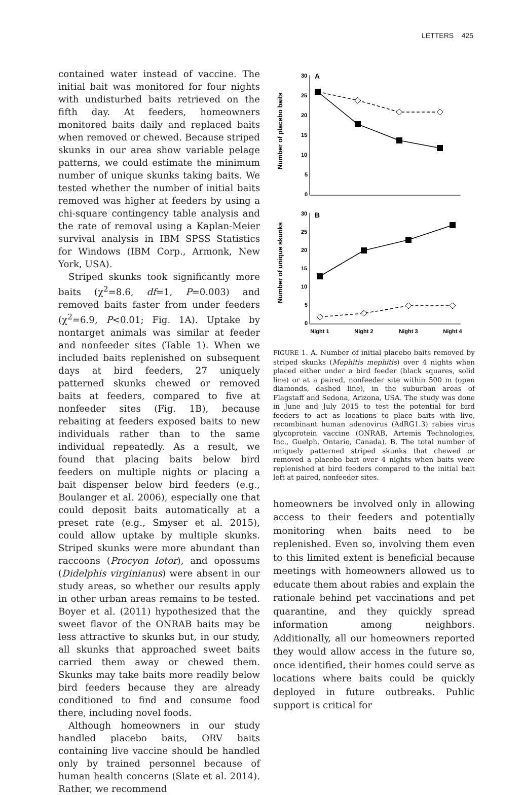LETTERS 425
contained water instead of vaccine. The initial bait was monitored for four nights with undisturbed baits retrieved on the fifth day. At feeders, homeowners monitored baits daily and replaced baits when removed or chewed. Because striped skunks in our area show variable pelage patterns, we could estimate the minimum number of unique skunks taking baits. We tested whether the number of initial baits removed was higher at feeders by using a chi-square contingency table analysis and the rate of removal using a Kaplan-Meier survival analysis in IBM SPSS Statistics for Windows (IBM Corp., Armonk, New York, USA).
Striped skunks took significantly more baits (χ<sup>2</sup>=8.6, df=1, P=0.003) and removed baits faster from under feeders (χ<sup>2</sup>=6.9, P<0.01; Fig. 1A). Uptake by nontarget animals was similar at feeder and nonfeeder sites (Table 1). When we included baits replenished on subsequent days at bird feeders, 27 uniquely patterned skunks chewed or removed baits at feeders, compared to five at nonfeeder sites (Fig. 1B), because rebaiting at feeders exposed baits to new individuals rather than to the same individual repeatedly. As a result, we found that placing baits below bird feeders on multiple nights or placing a bait dispenser below bird feeders (e.g., Boulanger et al. 2006), especially one that could deposit baits automatically at a preset rate (e.g., Smyser et al. 2015), could allow uptake by multiple skunks. Striped skunks were more abundant than raccoons (Procyon lotor), and opossums (Didelphis virginianus) were absent in our study areas, so whether our results apply in other urban areas remains to be tested. Boyer et al. (2011) hypothesized that the sweet flavor of the ONRAB baits may be less attractive to skunks but, in our study, all skunks that approached sweet baits carried them away or chewed them. Skunks may take baits more readily below bird feeders because they are already conditioned to find and consume food there, including novel foods.
Although homeowners in our study handled placebo baits, ORV baits containing live vaccine should be handled only by trained personnel because of human health concerns (Slate et al. 2014). Rather, we recommend
Number of placebo baits
30
25
20
15
10
5
0
A
Number of unique skunks
30
25
20
15
10
5
0
B
Night 1
Night 2
Night 3
Night 4
FIGURE 1. A. Number of initial placebo baits removed by striped skunks (Mephitis mephitis) over 4 nights when placed either under a bird feeder (black squares, solid line) or at a paired, nonfeeder site within 500 m (open diamonds, dashed line), in the suburban areas of Flagstaff and Sedona, Arizona, USA. The study was done in June and July 2015 to test the potential for bird feeders to act as locations to place baits with live, recombinant human adenovirus (AdRG1.3) rabies virus glycoprotein vaccine (ONRAB, Artemis Technologies, Inc., Guelph, Ontario, Canada). B. The total number of uniquely patterned striped skunks that chewed or removed a placebo bait over 4 nights when baits were replenished at bird feeders compared to the initial bait left at paired, nonfeeder sites.
homeowners be involved only in allowing access to their feeders and potentially monitoring when baits need to be replenished. Even so, involving them even to this limited extent is beneficial because meetings with homeowners allowed us to educate them about rabies and explain the rationale behind pet vaccinations and pet quarantine, and they quickly spread information among neighbors. Additionally, all our homeowners reported they would allow access in the future so, once identified, their homes could serve as locations where baits could be quickly deployed in future outbreaks. Public support is critical for